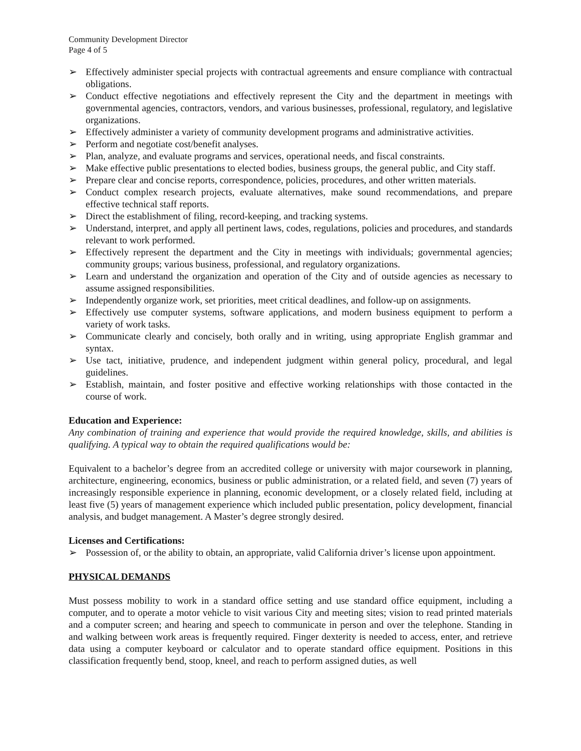Community Development Director
Page 4 of 5
➢ Effectively administer special projects with contractual agreements and ensure compliance with contractual obligations.
➢ Conduct effective negotiations and effectively represent the City and the department in meetings with governmental agencies, contractors, vendors, and various businesses, professional, regulatory, and legislative organizations.
➢ Effectively administer a variety of community development programs and administrative activities.
➢ Perform and negotiate cost/benefit analyses.
➢ Plan, analyze, and evaluate programs and services, operational needs, and fiscal constraints.
➢ Make effective public presentations to elected bodies, business groups, the general public, and City staff.
➢ Prepare clear and concise reports, correspondence, policies, procedures, and other written materials.
➢ Conduct complex research projects, evaluate alternatives, make sound recommendations, and prepare effective technical staff reports.
➢ Direct the establishment of filing, record-keeping, and tracking systems.
➢ Understand, interpret, and apply all pertinent laws, codes, regulations, policies and procedures, and standards relevant to work performed.
➢ Effectively represent the department and the City in meetings with individuals; governmental agencies; community groups; various business, professional, and regulatory organizations.
➢ Learn and understand the organization and operation of the City and of outside agencies as necessary to assume assigned responsibilities.
➢ Independently organize work, set priorities, meet critical deadlines, and follow-up on assignments.
➢ Effectively use computer systems, software applications, and modern business equipment to perform a variety of work tasks.
➢ Communicate clearly and concisely, both orally and in writing, using appropriate English grammar and syntax.
➢ Use tact, initiative, prudence, and independent judgment within general policy, procedural, and legal guidelines.
➢ Establish, maintain, and foster positive and effective working relationships with those contacted in the course of work.
Education and Experience:
Any combination of training and experience that would provide the required knowledge, skills, and abilities is qualifying. A typical way to obtain the required qualifications would be:
Equivalent to a bachelor’s degree from an accredited college or university with major coursework in planning, architecture, engineering, economics, business or public administration, or a related field, and seven (7) years of increasingly responsible experience in planning, economic development, or a closely related field, including at least five (5) years of management experience which included public presentation, policy development, financial analysis, and budget management. A Master’s degree strongly desired.
Licenses and Certifications:
➢ Possession of, or the ability to obtain, an appropriate, valid California driver’s license upon appointment.
PHYSICAL DEMANDS
Must possess mobility to work in a standard office setting and use standard office equipment, including a computer, and to operate a motor vehicle to visit various City and meeting sites; vision to read printed materials and a computer screen; and hearing and speech to communicate in person and over the telephone. Standing in and walking between work areas is frequently required. Finger dexterity is needed to access, enter, and retrieve data using a computer keyboard or calculator and to operate standard office equipment. Positions in this classification frequently bend, stoop, kneel, and reach to perform assigned duties, as well